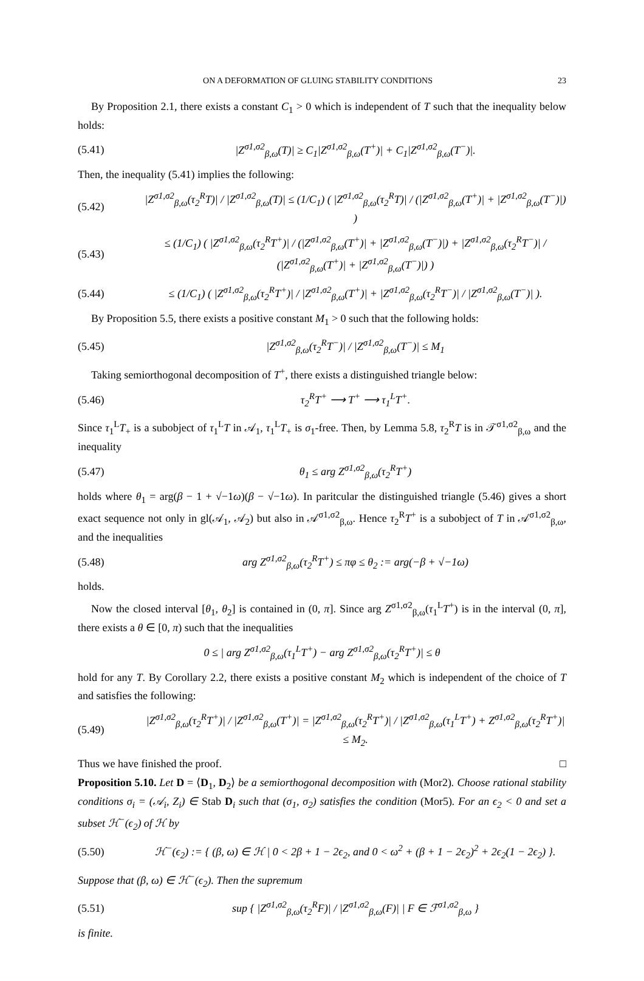ON A DEFORMATION OF GLUING STABILITY CONDITIONS 23
By Proposition 2.1, there exists a constant C<sub>1</sub> > 0 which is independent of T such that the inequality below holds:
(5.41) |Z<sup>σ1,σ2</sup><sub>β,ω</sub>(T)| ≥ C<sub>1</sub>|Z<sup>σ1,σ2</sup><sub>β,ω</sub>(T<sup>+</sup>)| + C<sub>1</sub>|Z<sup>σ1,σ2</sup><sub>β,ω</sub>(T<sup>−</sup>)|.
Then, the inequality (5.41) implies the following:
(5.42) |Z<sup>σ1,σ2</sup><sub>β,ω</sub>(τ<sub>2</sub><sup>R</sup>T)| / |Z<sup>σ1,σ2</sup><sub>β,ω</sub>(T)| ≤ (1/C<sub>1</sub>) ( |Z<sup>σ1,σ2</sup><sub>β,ω</sub>(τ<sub>2</sub><sup>R</sup>T)| / (|Z<sup>σ1,σ2</sup><sub>β,ω</sub>(T<sup>+</sup>)| + |Z<sup>σ1,σ2</sup><sub>β,ω</sub>(T<sup>−</sup>)|) )
(5.43) ≤ (1/C<sub>1</sub>) ( |Z<sup>σ1,σ2</sup><sub>β,ω</sub>(τ<sub>2</sub><sup>R</sup>T<sup>+</sup>)| / (|Z<sup>σ1,σ2</sup><sub>β,ω</sub>(T<sup>+</sup>)| + |Z<sup>σ1,σ2</sup><sub>β,ω</sub>(T<sup>−</sup>)|) + |Z<sup>σ1,σ2</sup><sub>β,ω</sub>(τ<sub>2</sub><sup>R</sup>T<sup>−</sup>)| / (|Z<sup>σ1,σ2</sup><sub>β,ω</sub>(T<sup>+</sup>)| + |Z<sup>σ1,σ2</sup><sub>β,ω</sub>(T<sup>−</sup>)|) )
(5.44) ≤ (1/C<sub>1</sub>) ( |Z<sup>σ1,σ2</sup><sub>β,ω</sub>(τ<sub>2</sub><sup>R</sup>T<sup>+</sup>)| / |Z<sup>σ1,σ2</sup><sub>β,ω</sub>(T<sup>+</sup>)| + |Z<sup>σ1,σ2</sup><sub>β,ω</sub>(τ<sub>2</sub><sup>R</sup>T<sup>−</sup>)| / |Z<sup>σ1,σ2</sup><sub>β,ω</sub>(T<sup>−</sup>)| ).
By Proposition 5.5, there exists a positive constant M<sub>1</sub> > 0 such that the following holds:
(5.45) |Z<sup>σ1,σ2</sup><sub>β,ω</sub>(τ<sub>2</sub><sup>R</sup>T<sup>−</sup>)| / |Z<sup>σ1,σ2</sup><sub>β,ω</sub>(T<sup>−</sup>)| ≤ M<sub>1</sub>
Taking semiorthogonal decomposition of T<sup>+</sup>, there exists a distinguished triangle below:
(5.46) τ<sub>2</sub><sup>R</sup>T<sup>+</sup> ⟶ T<sup>+</sup> ⟶ τ<sub>1</sub><sup>L</sup>T<sup>+</sup>.
Since τ<sub>1</sub><sup>L</sup>T<sub>+</sub> is a subobject of τ<sub>1</sub><sup>L</sup>T in 𝒜<sub>1</sub>, τ<sub>1</sub><sup>L</sup>T<sub>+</sub> is σ<sub>1</sub>-free. Then, by Lemma 5.8, τ<sub>2</sub><sup>R</sup>T is in 𝒯<sup>σ1,σ2</sup><sub>β,ω</sub> and the inequality
(5.47) θ<sub>1</sub> ≤ arg Z<sup>σ1,σ2</sup><sub>β,ω</sub>(τ<sub>2</sub><sup>R</sup>T<sup>+</sup>)
holds where θ<sub>1</sub> = arg(β − 1 + √−1ω)(β − √−1ω). In paritcular the distinguished triangle (5.46) gives a short exact sequence not only in gl(𝒜<sub>1</sub>, 𝒜<sub>2</sub>) but also in 𝒜<sup>σ1,σ2</sup><sub>β,ω</sub>. Hence τ<sub>2</sub><sup>R</sup>T<sup>+</sup> is a subobject of T in 𝒜<sup>σ1,σ2</sup><sub>β,ω</sub>, and the inequalities
(5.48) arg Z<sup>σ1,σ2</sup><sub>β,ω</sub>(τ<sub>2</sub><sup>R</sup>T<sup>+</sup>) ≤ πφ ≤ θ<sub>2</sub> := arg(−β + √−1ω)
holds.
Now the closed interval [θ<sub>1</sub>, θ<sub>2</sub>] is contained in (0, π]. Since arg Z<sup>σ1,σ2</sup><sub>β,ω</sub>(τ<sub>1</sub><sup>L</sup>T<sup>+</sup>) is in the interval (0, π], there exists a θ ∈ [0, π) such that the inequalities
0 ≤ | arg Z<sup>σ1,σ2</sup><sub>β,ω</sub>(τ<sub>1</sub><sup>L</sup>T<sup>+</sup>) − arg Z<sup>σ1,σ2</sup><sub>β,ω</sub>(τ<sub>2</sub><sup>R</sup>T<sup>+</sup>)| ≤ θ
hold for any T. By Corollary 2.2, there exists a positive constant M<sub>2</sub> which is independent of the choice of T and satisfies the following:
(5.49) |Z<sup>σ1,σ2</sup><sub>β,ω</sub>(τ<sub>2</sub><sup>R</sup>T<sup>+</sup>)| / |Z<sup>σ1,σ2</sup><sub>β,ω</sub>(T<sup>+</sup>)| = |Z<sup>σ1,σ2</sup><sub>β,ω</sub>(τ<sub>2</sub><sup>R</sup>T<sup>+</sup>)| / |Z<sup>σ1,σ2</sup><sub>β,ω</sub>(τ<sub>1</sub><sup>L</sup>T<sup>+</sup>) + Z<sup>σ1,σ2</sup><sub>β,ω</sub>(τ<sub>2</sub><sup>R</sup>T<sup>+</sup>)| ≤ M<sub>2</sub>.
Thus we have finished the proof. □
Proposition 5.10. Let D = ⟨D<sub>1</sub>, D<sub>2</sub>⟩ be a semiorthogonal decomposition with (Mor2). Choose rational stability conditions σ<sub>i</sub> = (𝒜<sub>i</sub>, Z<sub>i</sub>) ∈ Stab D<sub>i</sub> such that (σ<sub>1</sub>, σ<sub>2</sub>) satisfies the condition (Mor5). For an ϵ<sub>2</sub> < 0 and set a subset ℋ<sup>−</sup>(ϵ<sub>2</sub>) of ℋ by
(5.50) ℋ<sup>−</sup>(ϵ<sub>2</sub>) := { (β, ω) ∈ ℋ | 0 < 2β + 1 − 2ϵ<sub>2</sub>, and 0 < ω<sup>2</sup> + (β + 1 − 2ϵ<sub>2</sub>)<sup>2</sup> + 2ϵ<sub>2</sub>(1 − 2ϵ<sub>2</sub>) }.
Suppose that (β, ω) ∈ ℋ<sup>−</sup>(ϵ<sub>2</sub>). Then the supremum
(5.51) sup { |Z<sup>σ1,σ2</sup><sub>β,ω</sub>(τ<sub>2</sub><sup>R</sup>F)| / |Z<sup>σ1,σ2</sup><sub>β,ω</sub>(F)| | F ∈ ℱ<sup>σ1,σ2</sup><sub>β,ω</sub> }
is finite.